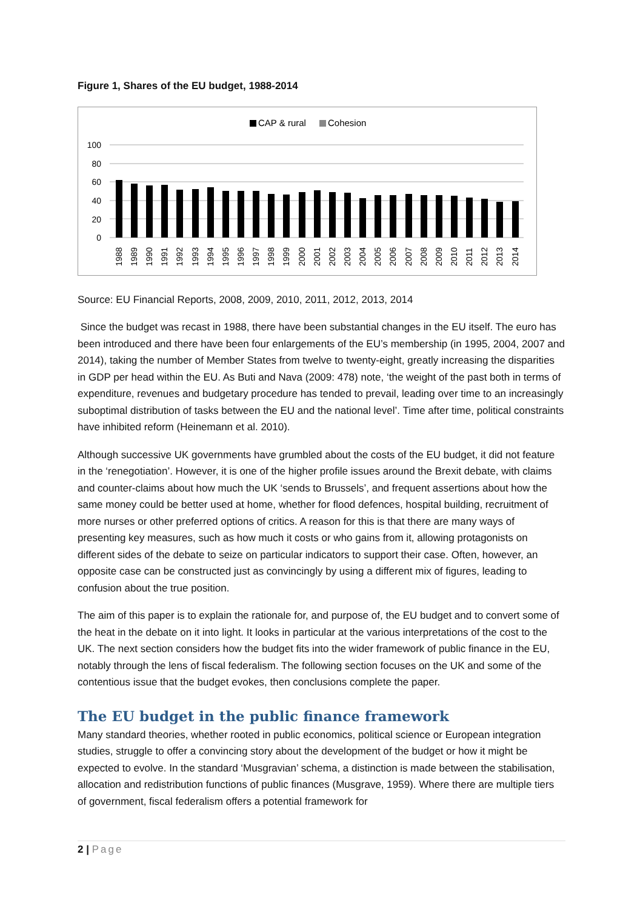Figure 1, Shares of the EU budget, 1988-2014
CAP & rural
Cohesion
100
80
60
40
20
0
1988
1989
1990
1991
1992
1993
1994
1995
1996
1997
1998
1999
2000
2001
2002
2003
2004
2005
2006
2007
2008
2009
2010
2011
2012
2013
2014
Source: EU Financial Reports, 2008, 2009, 2010, 2011, 2012, 2013, 2014
Since the budget was recast in 1988, there have been substantial changes in the EU itself. The euro has been introduced and there have been four enlargements of the EU’s membership (in 1995, 2004, 2007 and 2014), taking the number of Member States from twelve to twenty-eight, greatly increasing the disparities in GDP per head within the EU. As Buti and Nava (2009: 478) note, ‘the weight of the past both in terms of expenditure, revenues and budgetary procedure has tended to prevail, leading over time to an increasingly suboptimal distribution of tasks between the EU and the national level’. Time after time, political constraints have inhibited reform (Heinemann et al. 2010).
Although successive UK governments have grumbled about the costs of the EU budget, it did not feature in the ‘renegotiation’. However, it is one of the higher profile issues around the Brexit debate, with claims and counter-claims about how much the UK ‘sends to Brussels’, and frequent assertions about how the same money could be better used at home, whether for flood defences, hospital building, recruitment of more nurses or other preferred options of critics. A reason for this is that there are many ways of presenting key measures, such as how much it costs or who gains from it, allowing protagonists on different sides of the debate to seize on particular indicators to support their case. Often, however, an opposite case can be constructed just as convincingly by using a different mix of figures, leading to confusion about the true position.
The aim of this paper is to explain the rationale for, and purpose of, the EU budget and to convert some of the heat in the debate on it into light. It looks in particular at the various interpretations of the cost to the UK. The next section considers how the budget fits into the wider framework of public finance in the EU, notably through the lens of fiscal federalism. The following section focuses on the UK and some of the contentious issue that the budget evokes, then conclusions complete the paper.
The EU budget in the public finance framework
Many standard theories, whether rooted in public economics, political science or European integration studies, struggle to offer a convincing story about the development of the budget or how it might be expected to evolve. In the standard ‘Musgravian’ schema, a distinction is made between the stabilisation, allocation and redistribution functions of public finances (Musgrave, 1959). Where there are multiple tiers of government, fiscal federalism offers a potential framework for
2 | Page